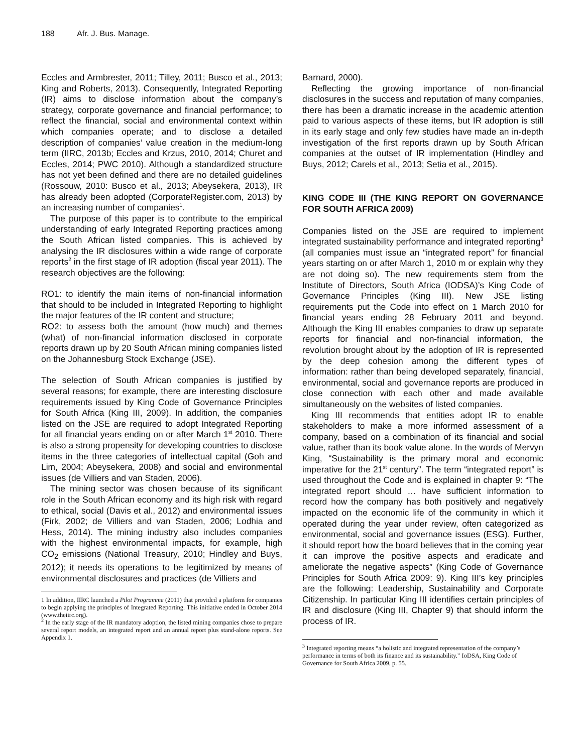188 Afr. J. Bus. Manage.
Eccles and Armbrester, 2011; Tilley, 2011; Busco et al., 2013; King and Roberts, 2013). Consequently, Integrated Reporting (IR) aims to disclose information about the company’s strategy, corporate governance and financial performance; to reflect the financial, social and environmental context within which companies operate; and to disclose a detailed description of companies’ value creation in the medium-long term (IIRC, 2013b; Eccles and Krzus, 2010, 2014; Churet and Eccles, 2014; PWC 2010). Although a standardized structure has not yet been defined and there are no detailed guidelines (Rossouw, 2010: Busco et al., 2013; Abeysekera, 2013), IR has already been adopted (CorporateRegister.com, 2013) by an increasing number of companies<sup>1</sup>.
The purpose of this paper is to contribute to the empirical understanding of early Integrated Reporting practices among the South African listed companies. This is achieved by analysing the IR disclosures within a wide range of corporate reports<sup>2</sup> in the first stage of IR adoption (fiscal year 2011). The research objectives are the following:
RO1: to identify the main items of non-financial information that should to be included in Integrated Reporting to highlight the major features of the IR content and structure;
RO2: to assess both the amount (how much) and themes (what) of non-financial information disclosed in corporate reports drawn up by 20 South African mining companies listed on the Johannesburg Stock Exchange (JSE).
The selection of South African companies is justified by several reasons; for example, there are interesting disclosure requirements issued by King Code of Governance Principles for South Africa (King III, 2009). In addition, the companies listed on the JSE are required to adopt Integrated Reporting for all financial years ending on or after March 1<sup>st</sup> 2010. There is also a strong propensity for developing countries to disclose items in the three categories of intellectual capital (Goh and Lim, 2004; Abeysekera, 2008) and social and environmental issues (de Villiers and van Staden, 2006).
The mining sector was chosen because of its significant role in the South African economy and its high risk with regard to ethical, social (Davis et al., 2012) and environmental issues (Firk, 2002; de Villiers and van Staden, 2006; Lodhia and Hess, 2014). The mining industry also includes companies with the highest environmental impacts, for example, high CO<sub>2</sub> emissions (National Treasury, 2010; Hindley and Buys, 2012); it needs its operations to be legitimized by means of environmental disclosures and practices (de Villiers and
1 In addition, IIRC launched a Pilot Programme (2011) that provided a platform for companies to begin applying the principles of Integrated Reporting. This initiative ended in October 2014 (www.theiirc.org).
<sup>2</sup> In the early stage of the IR mandatory adoption, the listed mining companies chose to prepare several report models, an integrated report and an annual report plus stand-alone reports. See Appendix 1.
Barnard, 2000).
Reflecting the growing importance of non-financial disclosures in the success and reputation of many companies, there has been a dramatic increase in the academic attention paid to various aspects of these items, but IR adoption is still in its early stage and only few studies have made an in-depth investigation of the first reports drawn up by South African companies at the outset of IR implementation (Hindley and Buys, 2012; Carels et al., 2013; Setia et al., 2015).
KING CODE III (THE KING REPORT ON GOVERNANCE FOR SOUTH AFRICA 2009)
Companies listed on the JSE are required to implement integrated sustainability performance and integrated reporting<sup>3</sup> (all companies must issue an “integrated report” for financial years starting on or after March 1, 2010 m or explain why they are not doing so). The new requirements stem from the Institute of Directors, South Africa (IODSA)’s King Code of Governance Principles (King III). New JSE listing requirements put the Code into effect on 1 March 2010 for financial years ending 28 February 2011 and beyond. Although the King III enables companies to draw up separate reports for financial and non-financial information, the revolution brought about by the adoption of IR is represented by the deep cohesion among the different types of information: rather than being developed separately, financial, environmental, social and governance reports are produced in close connection with each other and made available simultaneously on the websites of listed companies.
King III recommends that entities adopt IR to enable stakeholders to make a more informed assessment of a company, based on a combination of its financial and social value, rather than its book value alone. In the words of Mervyn King, “Sustainability is the primary moral and economic imperative for the 21<sup>st</sup> century”. The term “integrated report” is used throughout the Code and is explained in chapter 9: “The integrated report should … have sufficient information to record how the company has both positively and negatively impacted on the economic life of the community in which it operated during the year under review, often categorized as environmental, social and governance issues (ESG). Further, it should report how the board believes that in the coming year it can improve the positive aspects and eradicate and ameliorate the negative aspects” (King Code of Governance Principles for South Africa 2009: 9). King III’s key principles are the following: Leadership, Sustainability and Corporate Citizenship. In particular King III identifies certain principles of IR and disclosure (King III, Chapter 9) that should inform the process of IR.
<sup>3</sup> Integrated reporting means “a holistic and integrated representation of the company’s performance in terms of both its finance and its sustainability.” IoDSA, King Code of Governance for South Africa 2009, p. 55.